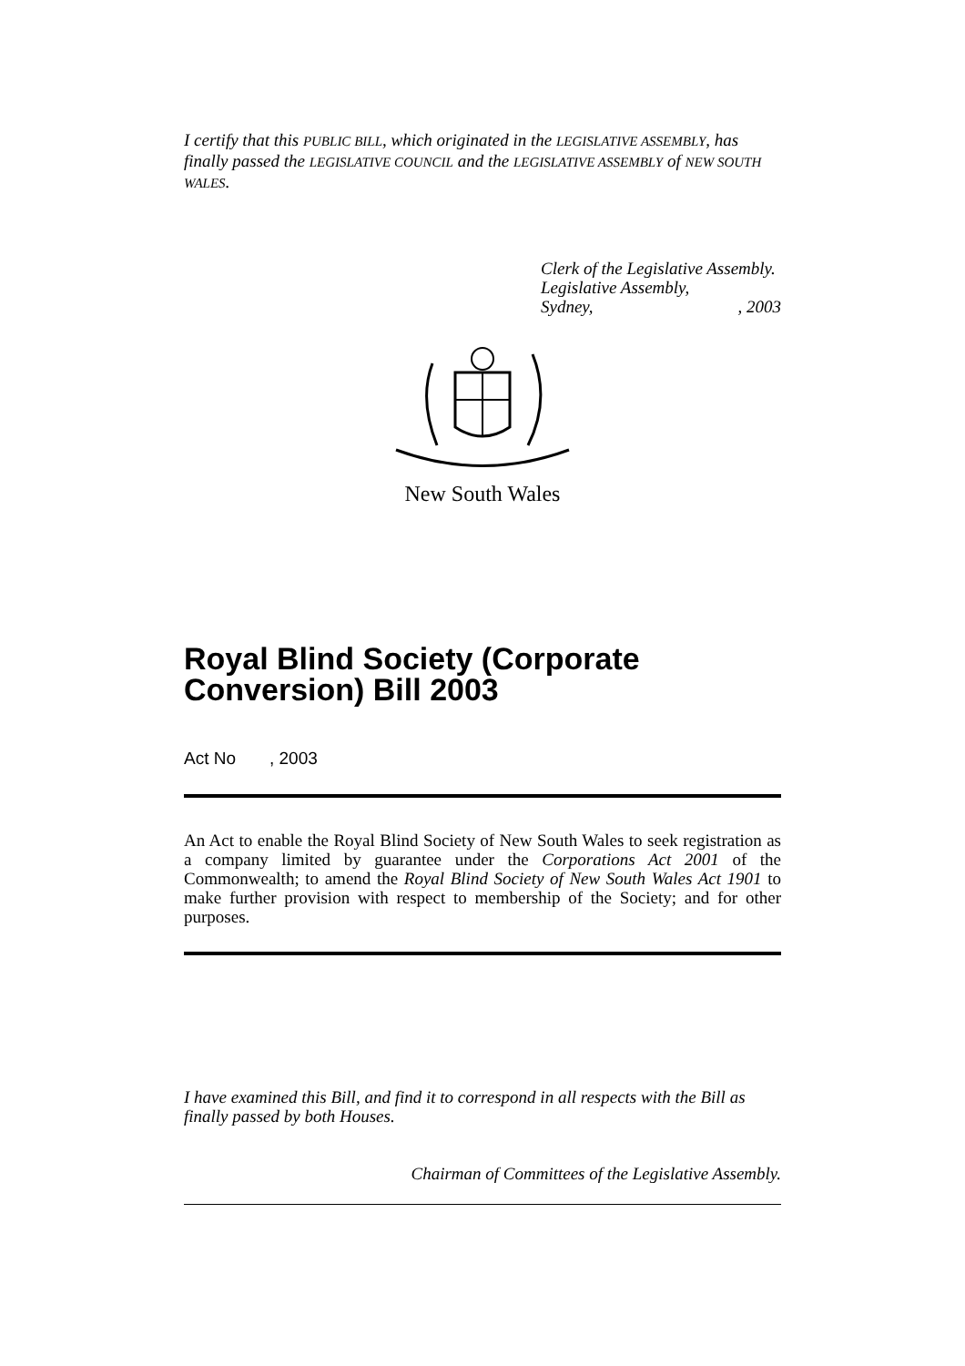I certify that this PUBLIC BILL, which originated in the LEGISLATIVE ASSEMBLY, has finally passed the LEGISLATIVE COUNCIL and the LEGISLATIVE ASSEMBLY of NEW SOUTH WALES.
Clerk of the Legislative Assembly.
Legislative Assembly,
Sydney, , 2003
New South Wales
Royal Blind Society (Corporate Conversion) Bill 2003
Act No , 2003
An Act to enable the Royal Blind Society of New South Wales to seek registration as a company limited by guarantee under the Corporations Act 2001 of the Commonwealth; to amend the Royal Blind Society of New South Wales Act 1901 to make further provision with respect to membership of the Society; and for other purposes.
I have examined this Bill, and find it to correspond in all respects with the Bill as finally passed by both Houses.
Chairman of Committees of the Legislative Assembly.